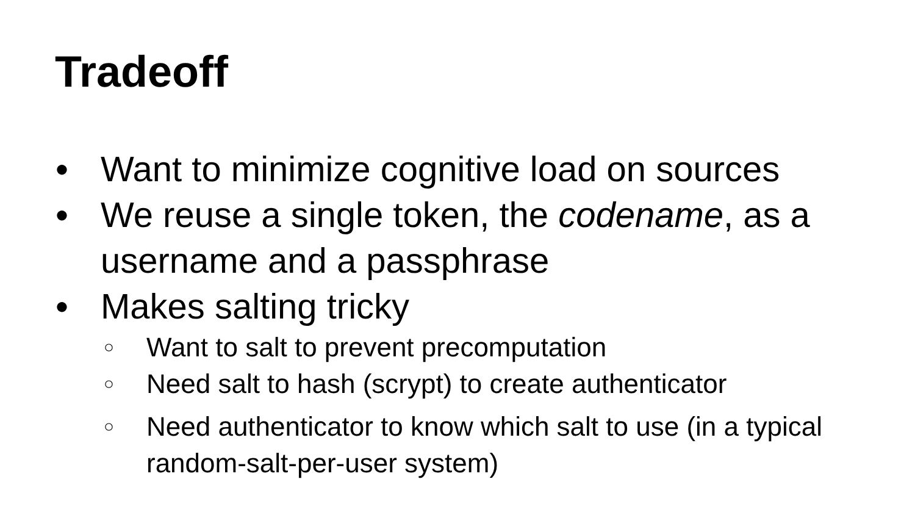Tradeoff
● Want to minimize cognitive load on sources
● We reuse a single token, the codename, as a username and a passphrase
● Makes salting tricky
○ Want to salt to prevent precomputation
○ Need salt to hash (scrypt) to create authenticator
○ Need authenticator to know which salt to use (in a typical random-salt-per-user system)